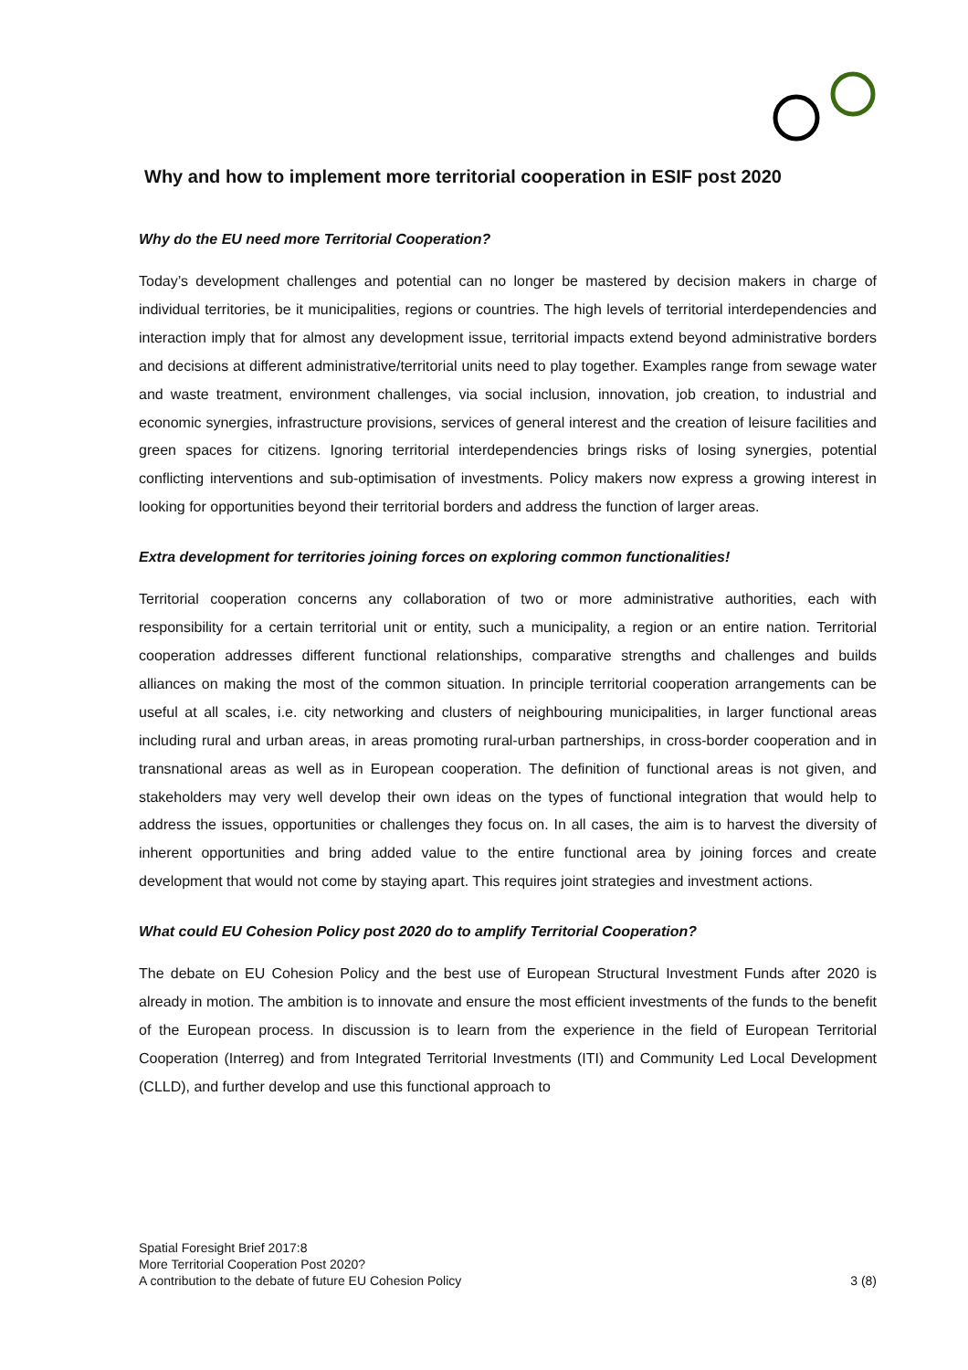Why and how to implement more territorial cooperation in ESIF post 2020
Why do the EU need more Territorial Cooperation?
Today’s development challenges and potential can no longer be mastered by decision makers in charge of individual territories, be it municipalities, regions or countries. The high levels of territorial interdependencies and interaction imply that for almost any development issue, territorial impacts extend beyond administrative borders and decisions at different administrative/territorial units need to play together. Examples range from sewage water and waste treatment, environment challenges, via social inclusion, innovation, job creation, to industrial and economic synergies, infrastructure provisions, services of general interest and the creation of leisure facilities and green spaces for citizens. Ignoring territorial interdependencies brings risks of losing synergies, potential conflicting interventions and sub-optimisation of investments. Policy makers now express a growing interest in looking for opportunities beyond their territorial borders and address the function of larger areas.
Extra development for territories joining forces on exploring common functionalities!
Territorial cooperation concerns any collaboration of two or more administrative authorities, each with responsibility for a certain territorial unit or entity, such a municipality, a region or an entire nation. Territorial cooperation addresses different functional relationships, comparative strengths and challenges and builds alliances on making the most of the common situation. In principle territorial cooperation arrangements can be useful at all scales, i.e. city networking and clusters of neighbouring municipalities, in larger functional areas including rural and urban areas, in areas promoting rural-urban partnerships, in cross-border cooperation and in transnational areas as well as in European cooperation. The definition of functional areas is not given, and stakeholders may very well develop their own ideas on the types of functional integration that would help to address the issues, opportunities or challenges they focus on. In all cases, the aim is to harvest the diversity of inherent opportunities and bring added value to the entire functional area by joining forces and create development that would not come by staying apart. This requires joint strategies and investment actions.
What could EU Cohesion Policy post 2020 do to amplify Territorial Cooperation?
The debate on EU Cohesion Policy and the best use of European Structural Investment Funds after 2020 is already in motion. The ambition is to innovate and ensure the most efficient investments of the funds to the benefit of the European process. In discussion is to learn from the experience in the field of European Territorial Cooperation (Interreg) and from Integrated Territorial Investments (ITI) and Community Led Local Development (CLLD), and further develop and use this functional approach to
Spatial Foresight Brief 2017:8
More Territorial Cooperation Post 2020?
A contribution to the debate of future EU Cohesion Policy
3 (8)